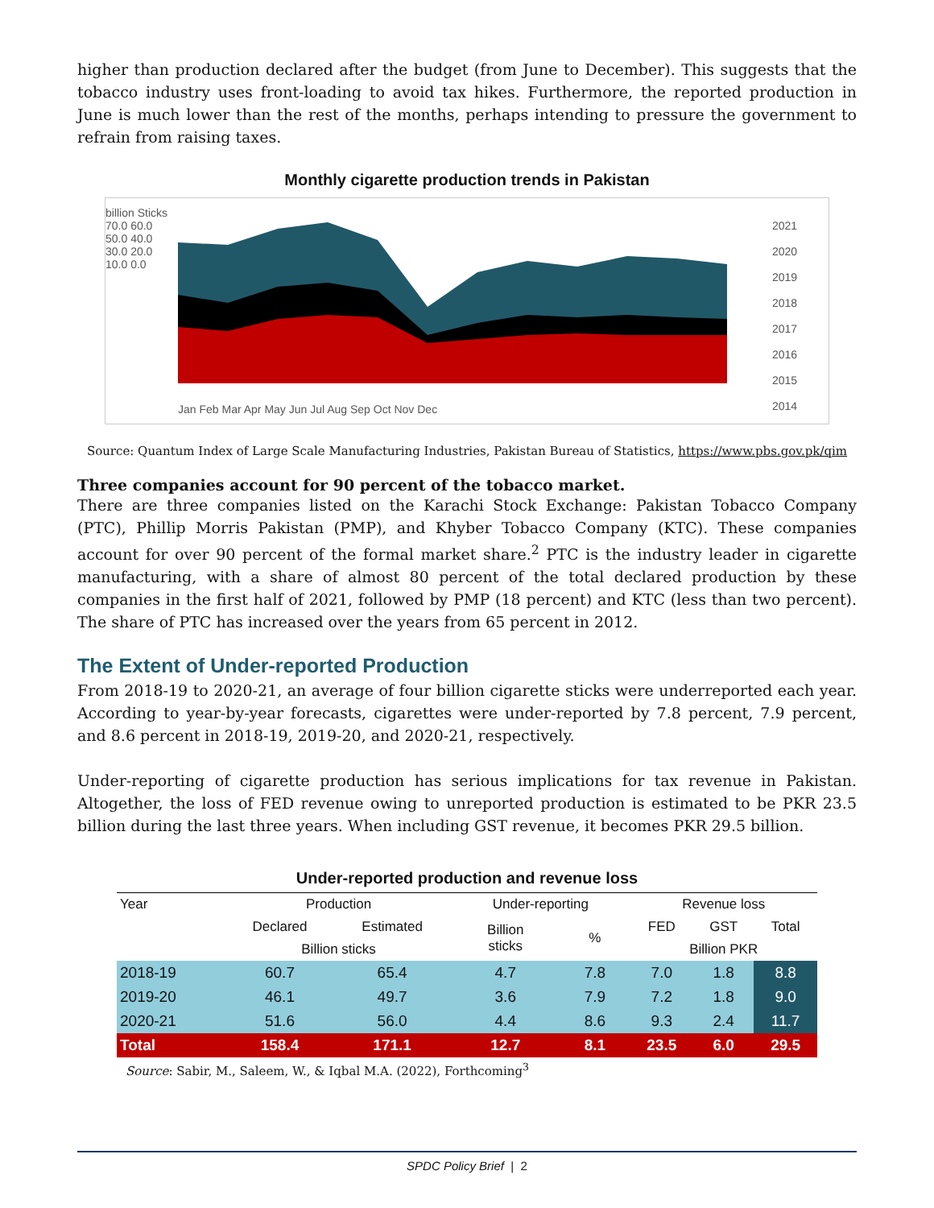higher than production declared after the budget (from June to December). This suggests that the tobacco industry uses front-loading to avoid tax hikes. Furthermore, the reported production in June is much lower than the rest of the months, perhaps intending to pressure the government to refrain from raising taxes.
Monthly cigarette production trends in Pakistan
billion Sticks
70.0 60.0 50.0 40.0 30.0 20.0 10.0 0.0
Jan Feb Mar Apr May Jun Jul Aug Sep Oct Nov Dec
2021
2020
2019
2018
2017
2016
2015
2014
Source: Quantum Index of Large Scale Manufacturing Industries, Pakistan Bureau of Statistics, https://www.pbs.gov.pk/qim
Three companies account for 90 percent of the tobacco market.
There are three companies listed on the Karachi Stock Exchange: Pakistan Tobacco Company (PTC), Phillip Morris Pakistan (PMP), and Khyber Tobacco Company (KTC). These companies account for over 90 percent of the formal market share.<sup>2</sup> PTC is the industry leader in cigarette manufacturing, with a share of almost 80 percent of the total declared production by these companies in the first half of 2021, followed by PMP (18 percent) and KTC (less than two percent). The share of PTC has increased over the years from 65 percent in 2012.
The Extent of Under-reported Production
From 2018-19 to 2020-21, an average of four billion cigarette sticks were underreported each year. According to year-by-year forecasts, cigarettes were under-reported by 7.8 percent, 7.9 percent, and 8.6 percent in 2018-19, 2019-20, and 2020-21, respectively.
Under-reporting of cigarette production has serious implications for tax revenue in Pakistan. Altogether, the loss of FED revenue owing to unreported production is estimated to be PKR 23.5 billion during the last three years. When including GST revenue, it becomes PKR 29.5 billion.
Under-reported production and revenue loss
| Year | Production | | Under-reporting | | Revenue loss | | |
| --- | --- | --- | --- | --- | --- | --- | --- |
| | Declared | Estimated | Billion sticks | % | FED | GST | Total |
| | Billion sticks | | | | Billion PKR | | |
| 2018-19 | 60.7 | 65.4 | 4.7 | 7.8 | 7.0 | 1.8 | 8.8 |
| 2019-20 | 46.1 | 49.7 | 3.6 | 7.9 | 7.2 | 1.8 | 9.0 |
| 2020-21 | 51.6 | 56.0 | 4.4 | 8.6 | 9.3 | 2.4 | 11.7 |
| Total | 158.4 | 171.1 | 12.7 | 8.1 | 23.5 | 6.0 | 29.5 |
Source: Sabir, M., Saleem, W., & Iqbal M.A. (2022), Forthcoming<sup>3</sup>
SPDC Policy Brief | 2